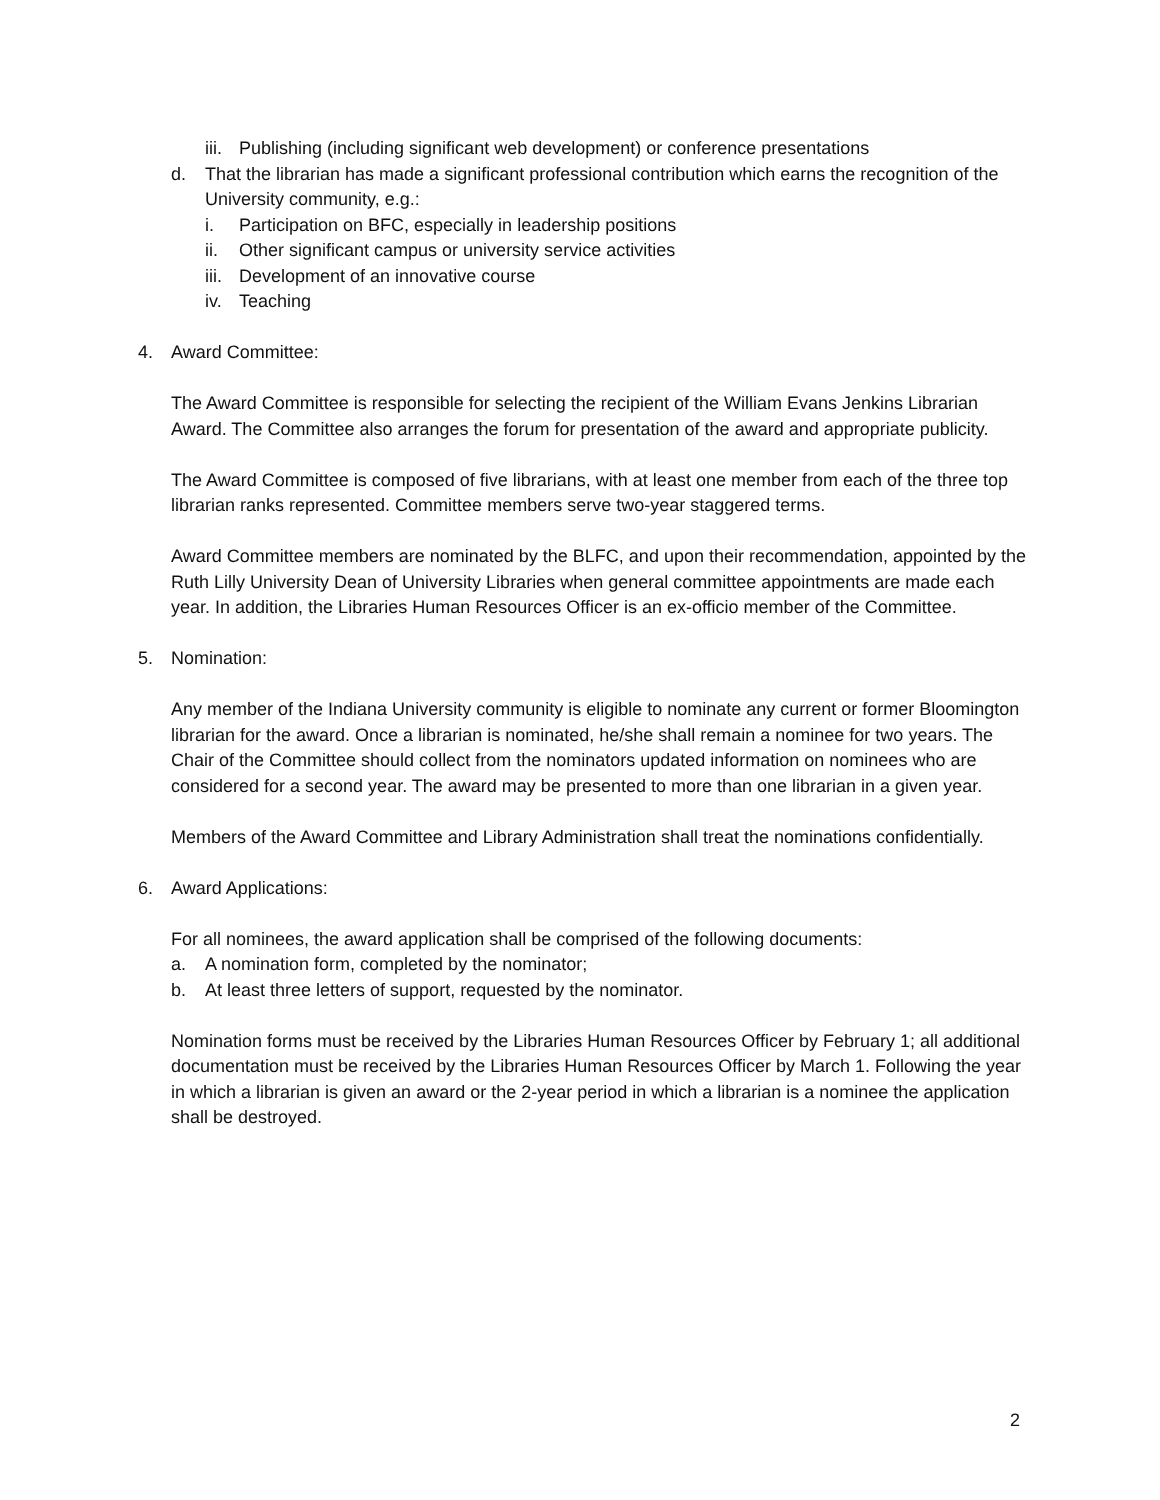iii. Publishing (including significant web development) or conference presentations
d. That the librarian has made a significant professional contribution which earns the recognition of the University community, e.g.:
i. Participation on BFC, especially in leadership positions
ii. Other significant campus or university service activities
iii. Development of an innovative course
iv. Teaching
4. Award Committee:
The Award Committee is responsible for selecting the recipient of the William Evans Jenkins Librarian Award. The Committee also arranges the forum for presentation of the award and appropriate publicity.
The Award Committee is composed of five librarians, with at least one member from each of the three top librarian ranks represented. Committee members serve two-year staggered terms.
Award Committee members are nominated by the BLFC, and upon their recommendation, appointed by the Ruth Lilly University Dean of University Libraries when general committee appointments are made each year. In addition, the Libraries Human Resources Officer is an ex-officio member of the Committee.
5. Nomination:
Any member of the Indiana University community is eligible to nominate any current or former Bloomington librarian for the award. Once a librarian is nominated, he/she shall remain a nominee for two years. The Chair of the Committee should collect from the nominators updated information on nominees who are considered for a second year. The award may be presented to more than one librarian in a given year.
Members of the Award Committee and Library Administration shall treat the nominations confidentially.
6. Award Applications:
For all nominees, the award application shall be comprised of the following documents:
a. A nomination form, completed by the nominator;
b. At least three letters of support, requested by the nominator.
Nomination forms must be received by the Libraries Human Resources Officer by February 1; all additional documentation must be received by the Libraries Human Resources Officer by March 1. Following the year in which a librarian is given an award or the 2-year period in which a librarian is a nominee the application shall be destroyed.
2